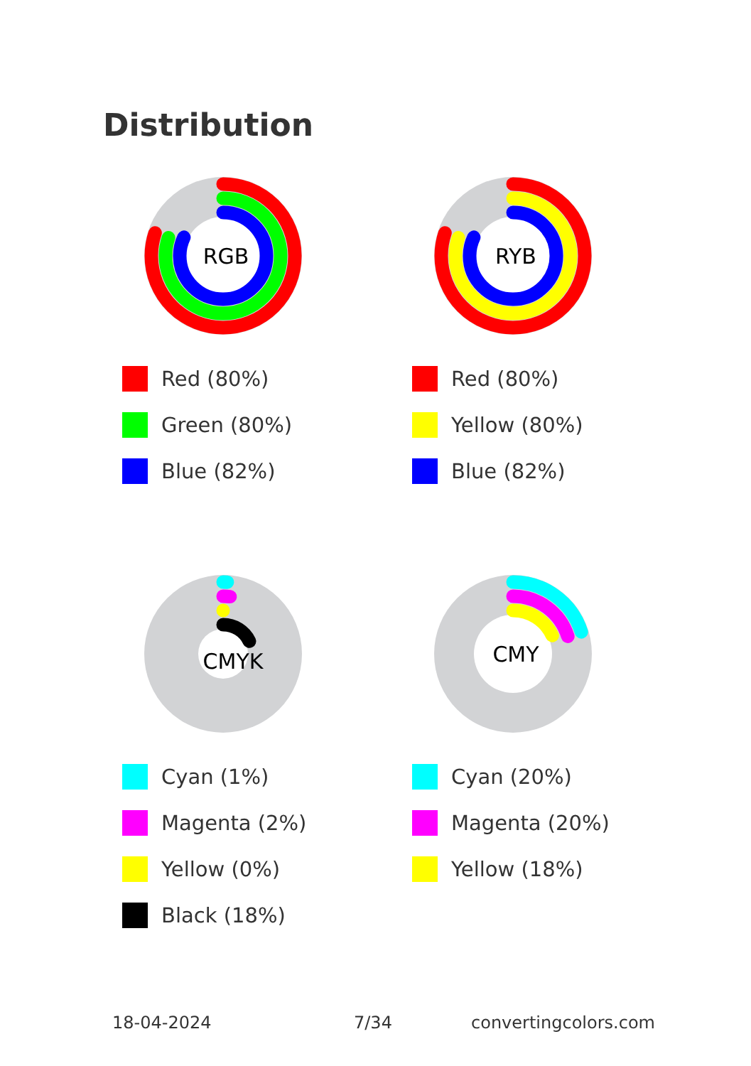Distribution
RGB
Red (80%)
Green (80%)
Blue (82%)
RYB
Red (80%)
Yellow (80%)
Blue (82%)
CMYK
Cyan (1%)
Magenta (2%)
Yellow (0%)
Black (18%)
CMY
Cyan (20%)
Magenta (20%)
Yellow (18%)
18-04-2024 7/34 convertingcolors.com